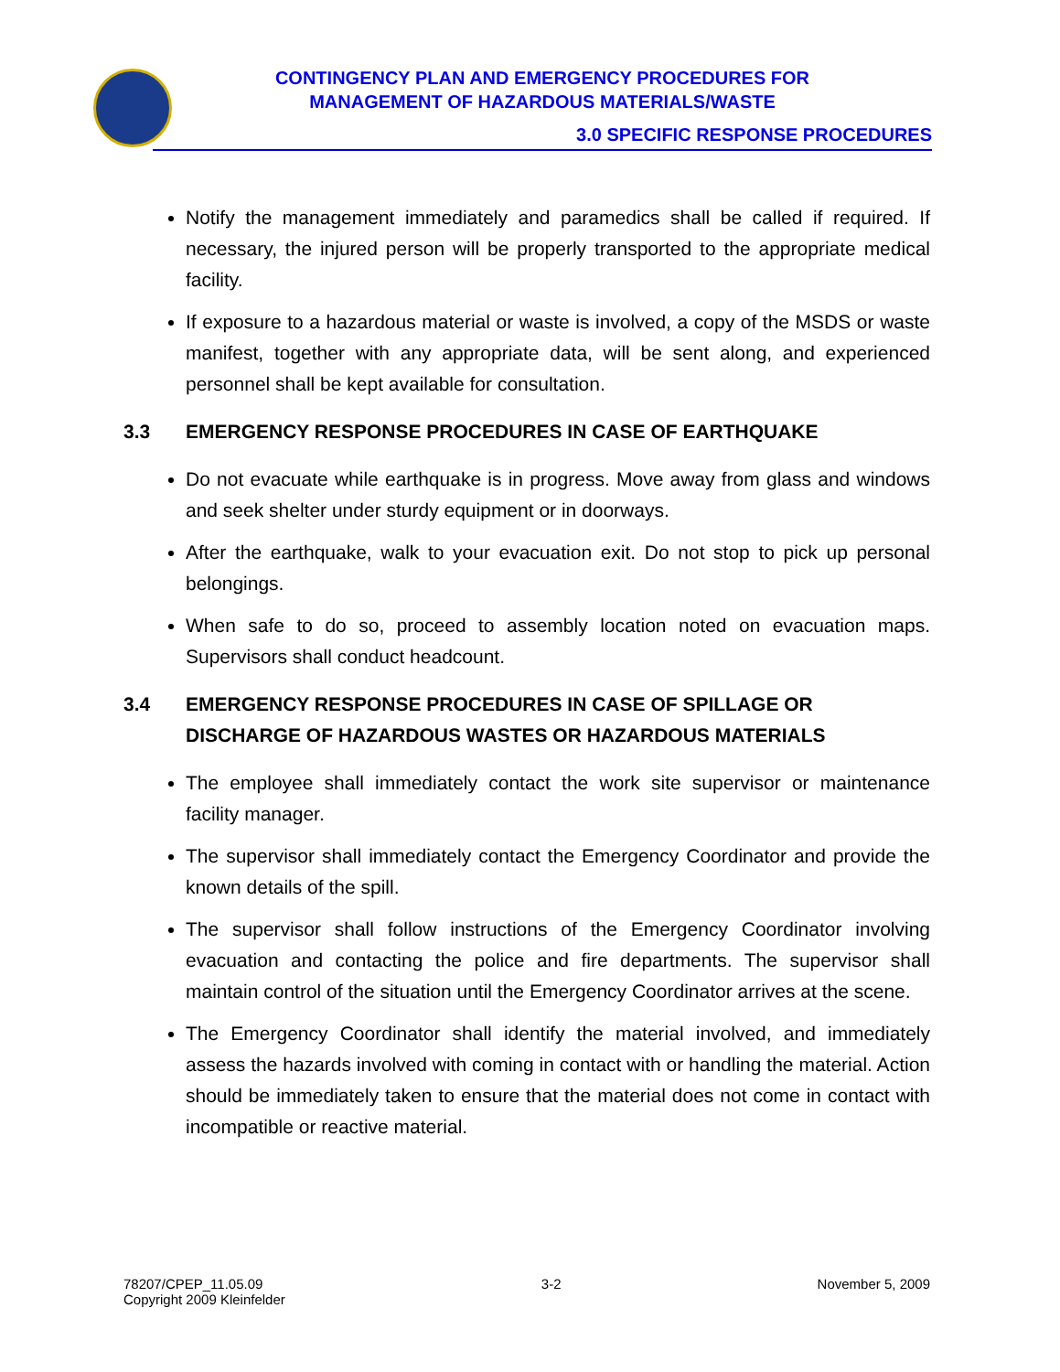CONTINGENCY PLAN AND EMERGENCY PROCEDURES FOR
MANAGEMENT OF HAZARDOUS MATERIALS/WASTE
3.0 SPECIFIC RESPONSE PROCEDURES
Notify the management immediately and paramedics shall be called if required. If necessary, the injured person will be properly transported to the appropriate medical facility.
If exposure to a hazardous material or waste is involved, a copy of the MSDS or waste manifest, together with any appropriate data, will be sent along, and experienced personnel shall be kept available for consultation.
3.3 EMERGENCY RESPONSE PROCEDURES IN CASE OF EARTHQUAKE
Do not evacuate while earthquake is in progress. Move away from glass and windows and seek shelter under sturdy equipment or in doorways.
After the earthquake, walk to your evacuation exit. Do not stop to pick up personal belongings.
When safe to do so, proceed to assembly location noted on evacuation maps. Supervisors shall conduct headcount.
3.4 EMERGENCY RESPONSE PROCEDURES IN CASE OF SPILLAGE OR DISCHARGE OF HAZARDOUS WASTES OR HAZARDOUS MATERIALS
The employee shall immediately contact the work site supervisor or maintenance facility manager.
The supervisor shall immediately contact the Emergency Coordinator and provide the known details of the spill.
The supervisor shall follow instructions of the Emergency Coordinator involving evacuation and contacting the police and fire departments. The supervisor shall maintain control of the situation until the Emergency Coordinator arrives at the scene.
The Emergency Coordinator shall identify the material involved, and immediately assess the hazards involved with coming in contact with or handling the material. Action should be immediately taken to ensure that the material does not come in contact with incompatible or reactive material.
78207/CPEP_11.05.09
Copyright 2009 Kleinfelder
3-2 November 5, 2009